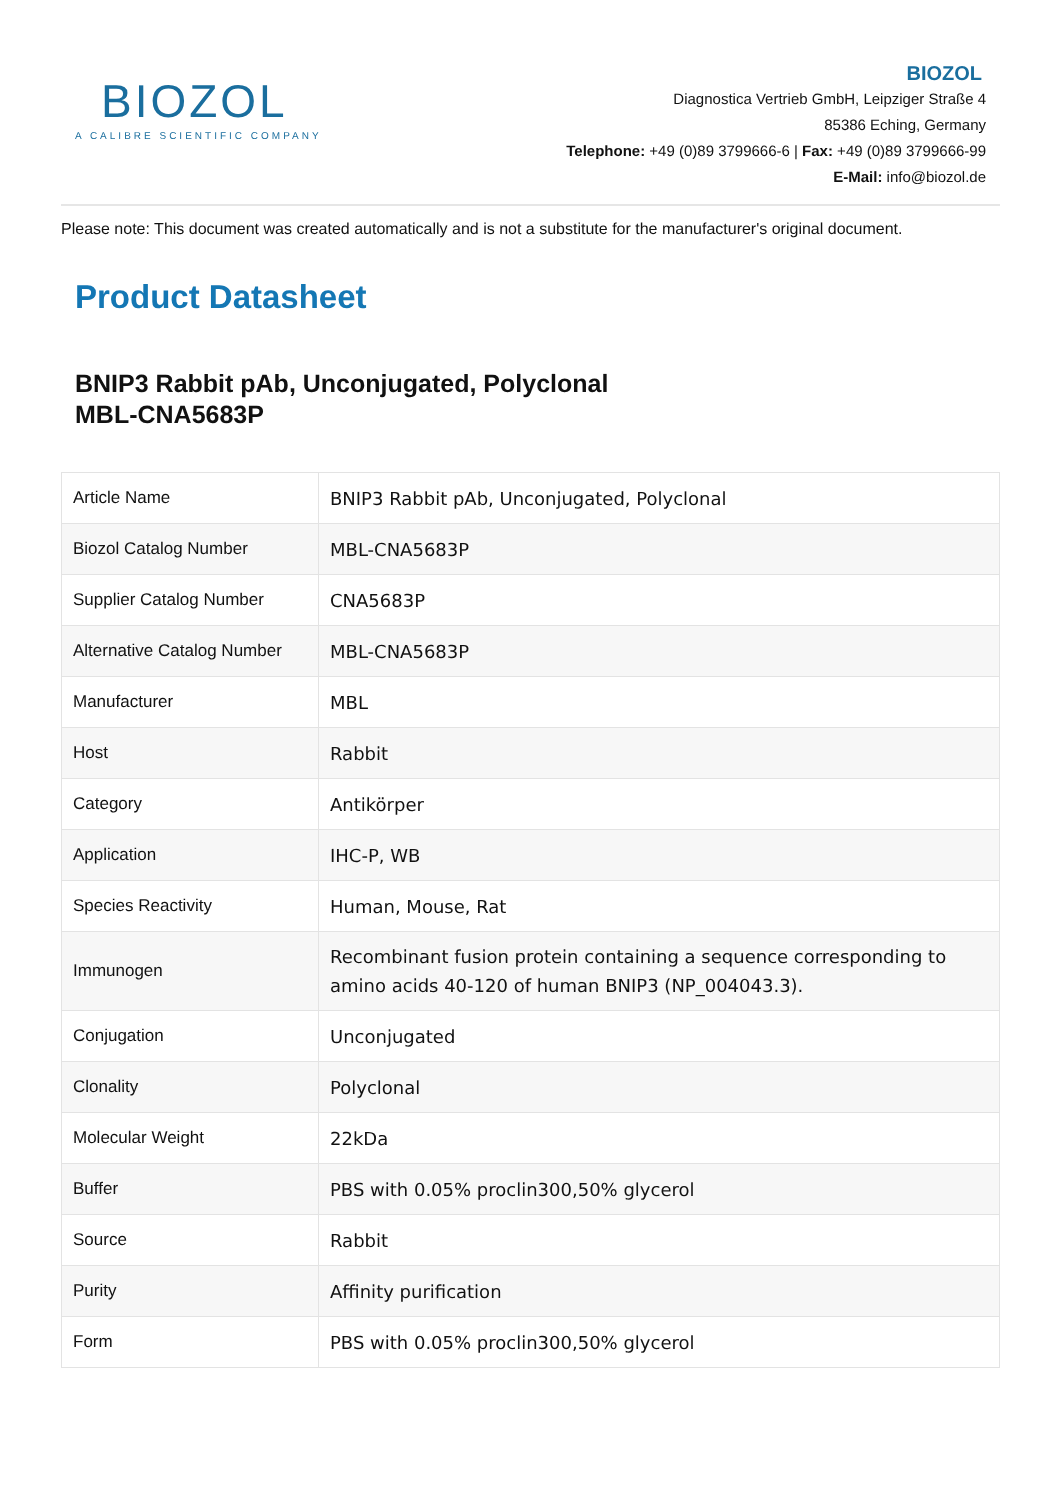BIOZOL
A CALIBRE SCIENTIFIC COMPANY
BIOZOL
Diagnostica Vertrieb GmbH, Leipziger Straße 4
85386 Eching, Germany
Telephone: +49 (0)89 3799666-6 | Fax: +49 (0)89 3799666-99
E-Mail: info@biozol.de
Please note: This document was created automatically and is not a substitute for the manufacturer's original document.
Product Datasheet
BNIP3 Rabbit pAb, Unconjugated, Polyclonal
MBL-CNA5683P
| Article Name | BNIP3 Rabbit pAb, Unconjugated, Polyclonal |
| Biozol Catalog Number | MBL-CNA5683P |
| Supplier Catalog Number | CNA5683P |
| Alternative Catalog Number | MBL-CNA5683P |
| Manufacturer | MBL |
| Host | Rabbit |
| Category | Antikörper |
| Application | IHC-P, WB |
| Species Reactivity | Human, Mouse, Rat |
| Immunogen | Recombinant fusion protein containing a sequence corresponding to amino acids 40-120 of human BNIP3 (NP_004043.3). |
| Conjugation | Unconjugated |
| Clonality | Polyclonal |
| Molecular Weight | 22kDa |
| Buffer | PBS with 0.05% proclin300,50% glycerol |
| Source | Rabbit |
| Purity | Affinity purification |
| Form | PBS with 0.05% proclin300,50% glycerol |